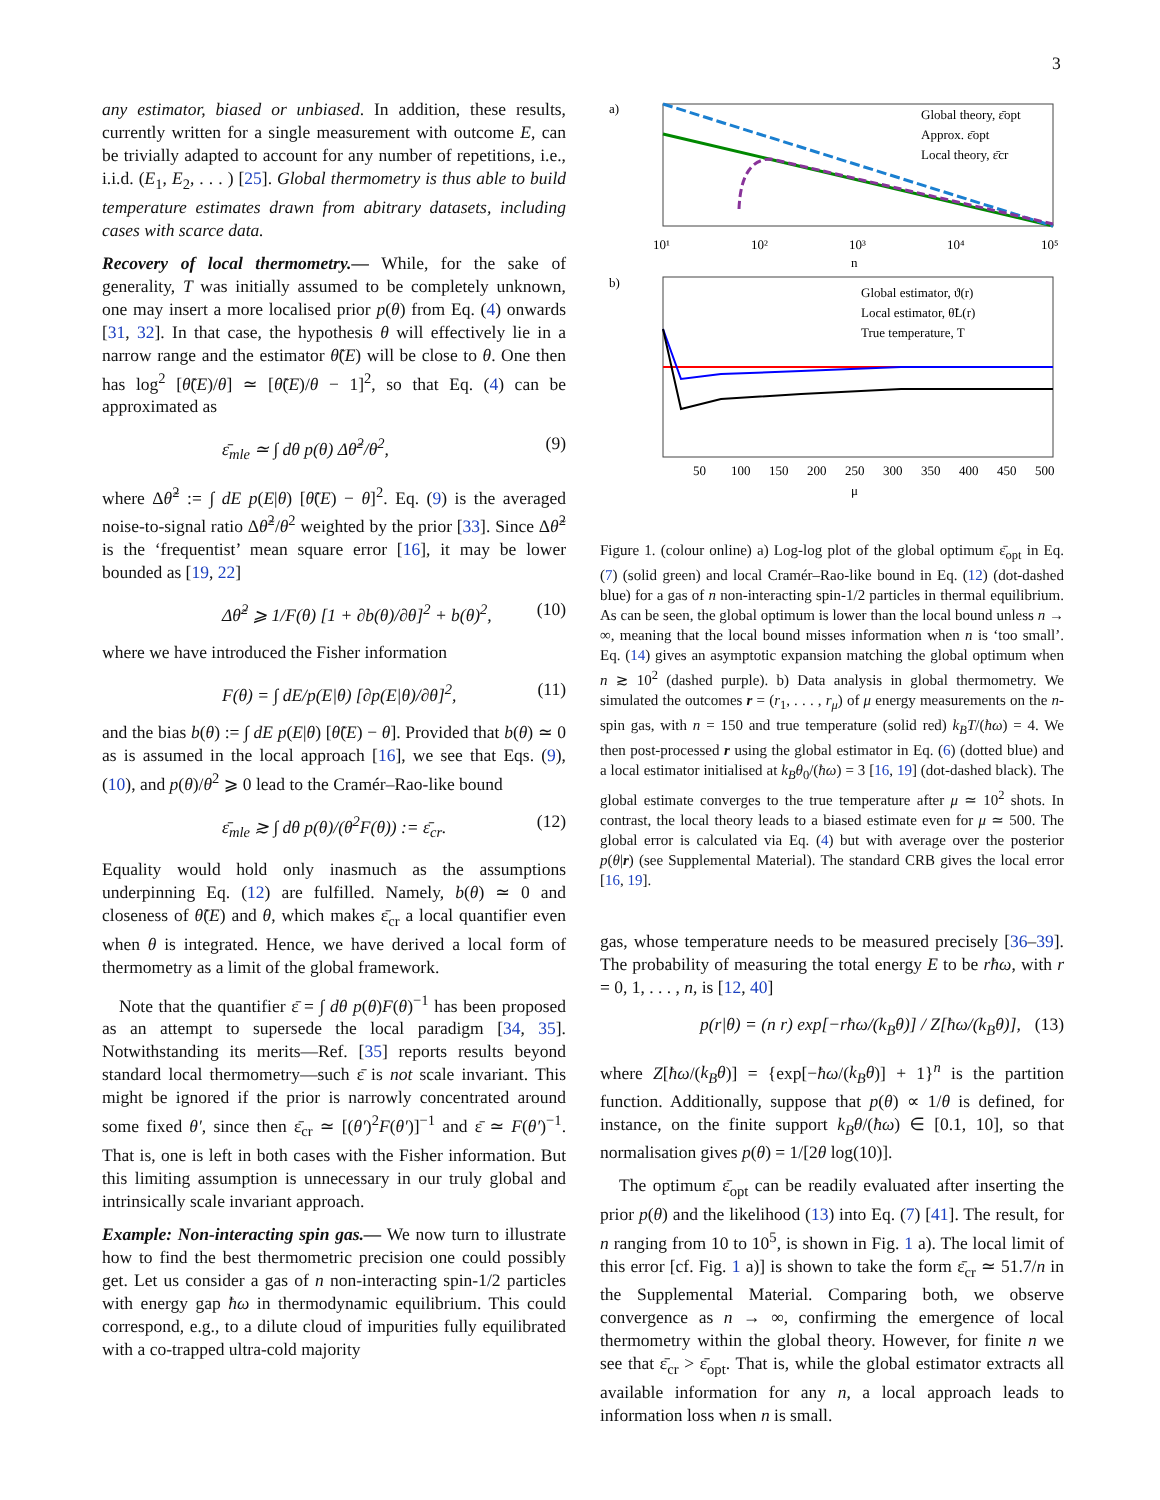3
any estimator, biased or unbiased. In addition, these results, currently written for a single measurement with outcome E, can be trivially adapted to account for any number of repetitions, i.e., i.i.d. (E<sub>1</sub>, E<sub>2</sub>, . . . ) [25]. Global thermometry is thus able to build temperature estimates drawn from abitrary datasets, including cases with scarce data.
Recovery of local thermometry.— While, for the sake of generality, T was initially assumed to be completely unknown, one may insert a more localised prior p(θ) from Eq. (4) onwards [31, 32]. In that case, the hypothesis θ will effectively lie in a narrow range and the estimator θ̃(E) will be close to θ. One then has log<sup>2</sup> [θ̃(E)/θ] ≃ [θ̃(E)/θ − 1]<sup>2</sup>, so that Eq. (4) can be approximated as
ε̄<sub>mle</sub> ≃ ∫ dθ p(θ) Δθ̃<sup>2</sup>/θ<sup>2</sup>, (9)
where Δθ̃<sup>2</sup> := ∫ dE p(E|θ) [θ̃(E) − θ]<sup>2</sup>. Eq. (9) is the averaged noise-to-signal ratio Δθ̃<sup>2</sup>/θ<sup>2</sup> weighted by the prior [33]. Since Δθ̃<sup>2</sup> is the ‘frequentist’ mean square error [16], it may be lower bounded as [19, 22]
Δθ̃<sup>2</sup> ⩾ 1/F(θ) [1 + ∂b(θ)/∂θ]<sup>2</sup> + b(θ)<sup>2</sup>, (10)
where we have introduced the Fisher information
F(θ) = ∫ dE/p(E|θ) [∂p(E|θ)/∂θ]<sup>2</sup>, (11)
and the bias b(θ) := ∫ dE p(E|θ) [θ̃(E) − θ]. Provided that b(θ) ≃ 0 as is assumed in the local approach [16], we see that Eqs. (9), (10), and p(θ)/θ<sup>2</sup> ⩾ 0 lead to the Cramér–Rao-like bound
ε̄<sub>mle</sub> ≳ ∫ dθ p(θ)/(θ<sup>2</sup>F(θ)) := ε̄<sub>cr</sub>. (12)
Equality would hold only inasmuch as the assumptions underpinning Eq. (12) are fulfilled. Namely, b(θ) ≃ 0 and closeness of θ̃(E) and θ, which makes ε̄<sub>cr</sub> a local quantifier even when θ is integrated. Hence, we have derived a local form of thermometry as a limit of the global framework.
Note that the quantifier ε̄ = ∫ dθ p(θ)F(θ)<sup>−1</sup> has been proposed as an attempt to supersede the local paradigm [34, 35]. Notwithstanding its merits—Ref. [35] reports results beyond standard local thermometry—such ε̄ is not scale invariant. This might be ignored if the prior is narrowly concentrated around some fixed θ′, since then ε̄<sub>cr</sub> ≃ [(θ′)<sup>2</sup>F(θ′)]<sup>−1</sup> and ε̄ ≃ F(θ′)<sup>−1</sup>. That is, one is left in both cases with the Fisher information. But this limiting assumption is unnecessary in our truly global and intrinsically scale invariant approach.
Example: Non-interacting spin gas.— We now turn to illustrate how to find the best thermometric precision one could possibly get. Let us consider a gas of n non-interacting spin-1/2 particles with energy gap ħω in thermodynamic equilibrium. This could correspond, e.g., to a dilute cloud of impurities fully equilibrated with a co-trapped ultra-cold majority
a)
Global theory, ε̄opt
Approx. ε̄opt
Local theory, ε̄cr
10¹
10²
10³
10⁴
10⁵
n
b)
Global estimator, ϑ(r)
Local estimator, θ̃L(r)
True temperature, T
50
100
150
200
250
300
350
400
450
500
μ
Figure 1. (colour online) a) Log-log plot of the global optimum ε̄<sub>opt</sub> in Eq. (7) (solid green) and local Cramér–Rao-like bound in Eq. (12) (dot-dashed blue) for a gas of n non-interacting spin-1/2 particles in thermal equilibrium. As can be seen, the global optimum is lower than the local bound unless n → ∞, meaning that the local bound misses information when n is ‘too small’. Eq. (14) gives an asymptotic expansion matching the global optimum when n ≳ 10<sup>2</sup> (dashed purple). b) Data analysis in global thermometry. We simulated the outcomes r = (r<sub>1</sub>, . . . , r<sub>μ</sub>) of μ energy measurements on the n-spin gas, with n = 150 and true temperature (solid red) k<sub>B</sub>T/(ħω) = 4. We then post-processed r using the global estimator in Eq. (6) (dotted blue) and a local estimator initialised at k<sub>B</sub>θ<sub>0</sub>/(ħω) = 3 [16, 19] (dot-dashed black). The global estimate converges to the true temperature after μ ≃ 10<sup>2</sup> shots. In contrast, the local theory leads to a biased estimate even for μ ≃ 500. The global error is calculated via Eq. (4) but with average over the posterior p(θ|r) (see Supplemental Material). The standard CRB gives the local error [16, 19].
gas, whose temperature needs to be measured precisely [36–39]. The probability of measuring the total energy E to be rħω, with r = 0, 1, . . . , n, is [12, 40]
p(r|θ) = (n r) exp[−rħω/(k<sub>B</sub>θ)] / Z[ħω/(k<sub>B</sub>θ)], (13)
where Z[ħω/(k<sub>B</sub>θ)] = {exp[−ħω/(k<sub>B</sub>θ)] + 1}<sup>n</sup> is the partition function. Additionally, suppose that p(θ) ∝ 1/θ is defined, for instance, on the finite support k<sub>B</sub>θ/(ħω) ∈ [0.1, 10], so that normalisation gives p(θ) = 1/[2θ log(10)].
The optimum ε̄<sub>opt</sub> can be readily evaluated after inserting the prior p(θ) and the likelihood (13) into Eq. (7) [41]. The result, for n ranging from 10 to 10<sup>5</sup>, is shown in Fig. 1 a). The local limit of this error [cf. Fig. 1 a)] is shown to take the form ε̄<sub>cr</sub> ≃ 51.7/n in the Supplemental Material. Comparing both, we observe convergence as n → ∞, confirming the emergence of local thermometry within the global theory. However, for finite n we see that ε̄<sub>cr</sub> > ε̄<sub>opt</sub>. That is, while the global estimator extracts all available information for any n, a local approach leads to information loss when n is small.